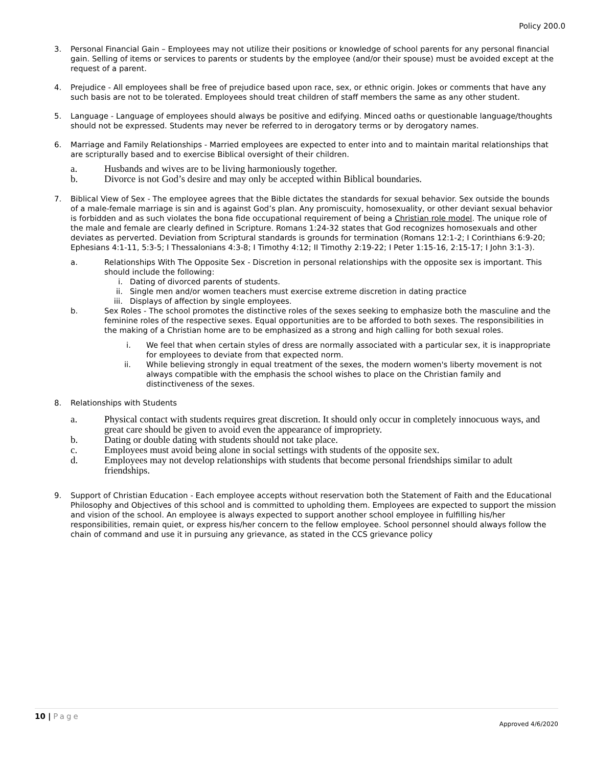Policy 200.0
3. Personal Financial Gain – Employees may not utilize their positions or knowledge of school parents for any personal financial gain. Selling of items or services to parents or students by the employee (and/or their spouse) must be avoided except at the request of a parent.
4. Prejudice - All employees shall be free of prejudice based upon race, sex, or ethnic origin. Jokes or comments that have any such basis are not to be tolerated. Employees should treat children of staff members the same as any other student.
5. Language - Language of employees should always be positive and edifying. Minced oaths or questionable language/thoughts should not be expressed. Students may never be referred to in derogatory terms or by derogatory names.
6. Marriage and Family Relationships - Married employees are expected to enter into and to maintain marital relationships that are scripturally based and to exercise Biblical oversight of their children.
a. Husbands and wives are to be living harmoniously together.
b. Divorce is not God’s desire and may only be accepted within Biblical boundaries.
7. Biblical View of Sex - The employee agrees that the Bible dictates the standards for sexual behavior. Sex outside the bounds of a male-female marriage is sin and is against God’s plan. Any promiscuity, homosexuality, or other deviant sexual behavior is forbidden and as such violates the bona fide occupational requirement of being a Christian role model. The unique role of the male and female are clearly defined in Scripture. Romans 1:24-32 states that God recognizes homosexuals and other deviates as perverted. Deviation from Scriptural standards is grounds for termination (Romans 12:1-2; I Corinthians 6:9-20; Ephesians 4:1-11, 5:3-5; I Thessalonians 4:3-8; I Timothy 4:12; II Timothy 2:19-22; I Peter 1:15-16, 2:15-17; I John 3:1-3).
a. Relationships With The Opposite Sex - Discretion in personal relationships with the opposite sex is important. This should include the following:
i. Dating of divorced parents of students.
ii. Single men and/or women teachers must exercise extreme discretion in dating practice
iii. Displays of affection by single employees.
b. Sex Roles - The school promotes the distinctive roles of the sexes seeking to emphasize both the masculine and the feminine roles of the respective sexes. Equal opportunities are to be afforded to both sexes. The responsibilities in the making of a Christian home are to be emphasized as a strong and high calling for both sexual roles.
i. We feel that when certain styles of dress are normally associated with a particular sex, it is inappropriate for employees to deviate from that expected norm.
ii.
While believing strongly in equal treatment of the sexes, the modern women's liberty movement is not always compatible with the emphasis the school wishes to place on the Christian family and distinctiveness of the sexes.
8. Relationships with Students
a. Physical contact with students requires great discretion. It should only occur in completely innocuous ways, and great care should be given to avoid even the appearance of impropriety.
b. Dating or double dating with students should not take place.
c. Employees must avoid being alone in social settings with students of the opposite sex.
d. Employees may not develop relationships with students that become personal friendships similar to adult friendships.
9. Support of Christian Education - Each employee accepts without reservation both the Statement of Faith and the Educational Philosophy and Objectives of this school and is committed to upholding them. Employees are expected to support the mission and vision of the school. An employee is always expected to support another school employee in fulfilling his/her responsibilities, remain quiet, or express his/her concern to the fellow employee. School personnel should always follow the chain of command and use it in pursuing any grievance, as stated in the CCS grievance policy
10 | Page
Approved 4/6/2020